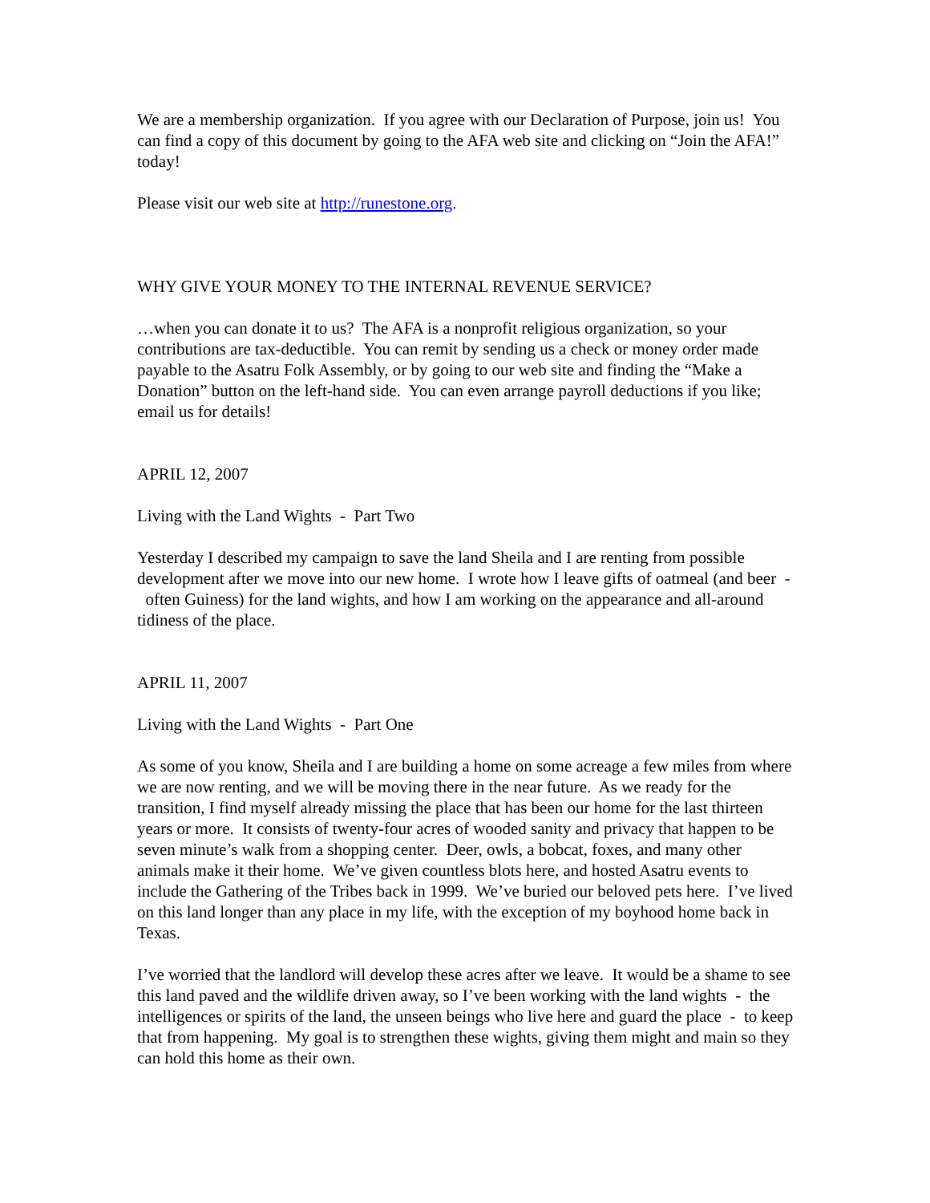We are a membership organization. If you agree with our Declaration of Purpose, join us! You can find a copy of this document by going to the AFA web site and clicking on “Join the AFA!” today!
Please visit our web site at http://runestone.org.
WHY GIVE YOUR MONEY TO THE INTERNAL REVENUE SERVICE?
…when you can donate it to us? The AFA is a nonprofit religious organization, so your contributions are tax-deductible. You can remit by sending us a check or money order made payable to the Asatru Folk Assembly, or by going to our web site and finding the “Make a Donation” button on the left-hand side. You can even arrange payroll deductions if you like; email us for details!
APRIL 12, 2007
Living with the Land Wights - Part Two
Yesterday I described my campaign to save the land Sheila and I are renting from possible development after we move into our new home. I wrote how I leave gifts of oatmeal (and beer - often Guiness) for the land wights, and how I am working on the appearance and all-around tidiness of the place.
APRIL 11, 2007
Living with the Land Wights - Part One
As some of you know, Sheila and I are building a home on some acreage a few miles from where we are now renting, and we will be moving there in the near future. As we ready for the transition, I find myself already missing the place that has been our home for the last thirteen years or more. It consists of twenty-four acres of wooded sanity and privacy that happen to be seven minute’s walk from a shopping center. Deer, owls, a bobcat, foxes, and many other animals make it their home. We’ve given countless blots here, and hosted Asatru events to include the Gathering of the Tribes back in 1999. We’ve buried our beloved pets here. I’ve lived on this land longer than any place in my life, with the exception of my boyhood home back in Texas.
I’ve worried that the landlord will develop these acres after we leave. It would be a shame to see this land paved and the wildlife driven away, so I’ve been working with the land wights - the intelligences or spirits of the land, the unseen beings who live here and guard the place - to keep that from happening. My goal is to strengthen these wights, giving them might and main so they can hold this home as their own.